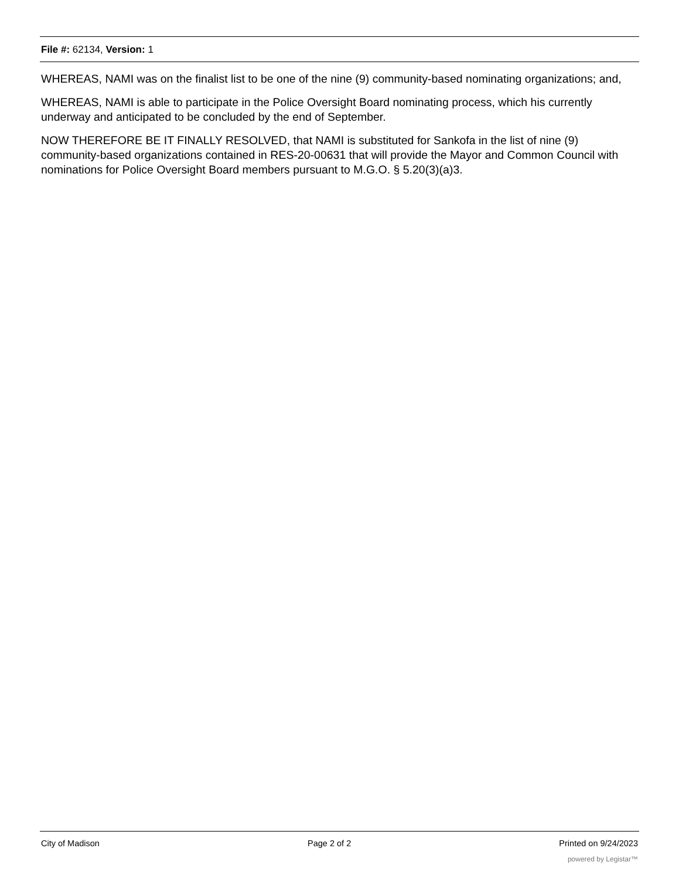File #: 62134, Version: 1
WHEREAS, NAMI was on the finalist list to be one of the nine (9) community-based nominating organizations; and,
WHEREAS, NAMI is able to participate in the Police Oversight Board nominating process, which his currently underway and anticipated to be concluded by the end of September.
NOW THEREFORE BE IT FINALLY RESOLVED, that NAMI is substituted for Sankofa in the list of nine (9) community-based organizations contained in RES-20-00631 that will provide the Mayor and Common Council with nominations for Police Oversight Board members pursuant to M.G.O. § 5.20(3)(a)3.
City of Madison Page 2 of 2 Printed on 9/24/2023
powered by Legistar™